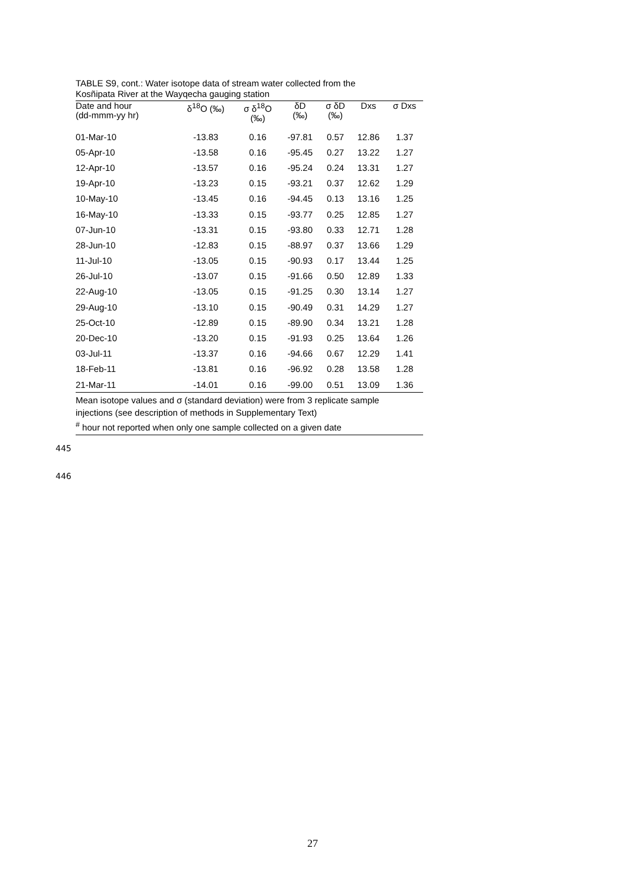TABLE S9, cont.: Water isotope data of stream water collected from the
Kosñipata River at the Wayqecha gauging station
| Date and hour (dd-mmm-yy hr) | δ<sup>18</sup>O (‰) | σ δ<sup>18</sup>O (‰) | δD (‰) | σ δD (‰) | Dxs | σ Dxs |
| --- | --- | --- | --- | --- | --- | --- |
| 01-Mar-10 | -13.83 | 0.16 | -97.81 | 0.57 | 12.86 | 1.37 |
| 05-Apr-10 | -13.58 | 0.16 | -95.45 | 0.27 | 13.22 | 1.27 |
| 12-Apr-10 | -13.57 | 0.16 | -95.24 | 0.24 | 13.31 | 1.27 |
| 19-Apr-10 | -13.23 | 0.15 | -93.21 | 0.37 | 12.62 | 1.29 |
| 10-May-10 | -13.45 | 0.16 | -94.45 | 0.13 | 13.16 | 1.25 |
| 16-May-10 | -13.33 | 0.15 | -93.77 | 0.25 | 12.85 | 1.27 |
| 07-Jun-10 | -13.31 | 0.15 | -93.80 | 0.33 | 12.71 | 1.28 |
| 28-Jun-10 | -12.83 | 0.15 | -88.97 | 0.37 | 13.66 | 1.29 |
| 11-Jul-10 | -13.05 | 0.15 | -90.93 | 0.17 | 13.44 | 1.25 |
| 26-Jul-10 | -13.07 | 0.15 | -91.66 | 0.50 | 12.89 | 1.33 |
| 22-Aug-10 | -13.05 | 0.15 | -91.25 | 0.30 | 13.14 | 1.27 |
| 29-Aug-10 | -13.10 | 0.15 | -90.49 | 0.31 | 14.29 | 1.27 |
| 25-Oct-10 | -12.89 | 0.15 | -89.90 | 0.34 | 13.21 | 1.28 |
| 20-Dec-10 | -13.20 | 0.15 | -91.93 | 0.25 | 13.64 | 1.26 |
| 03-Jul-11 | -13.37 | 0.16 | -94.66 | 0.67 | 12.29 | 1.41 |
| 18-Feb-11 | -13.81 | 0.16 | -96.92 | 0.28 | 13.58 | 1.28 |
| 21-Mar-11 | -14.01 | 0.16 | -99.00 | 0.51 | 13.09 | 1.36 |
Mean isotope values and σ (standard deviation) were from 3 replicate sample
injections (see description of methods in Supplementary Text)
<sup>#</sup> hour not reported when only one sample collected on a given date
445
446
27